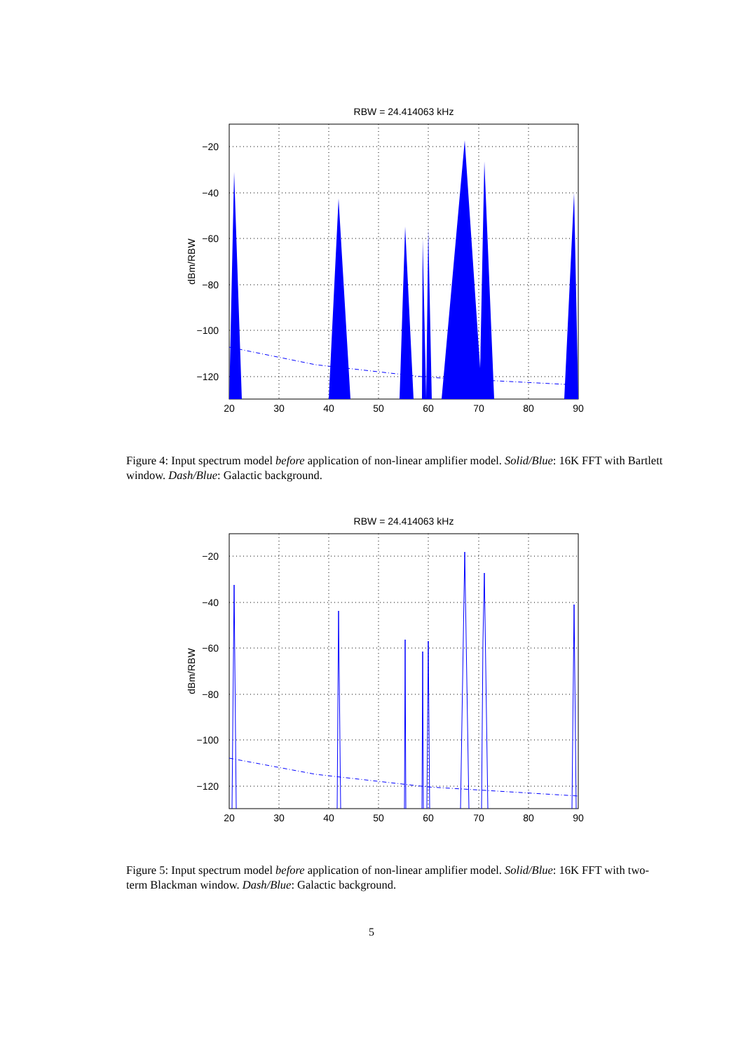RBW = 24.414063 kHz
−20
−40
−60
−80
−100
−120
20
30
40
50
60
70
80
90
dBm/RBW
Figure 4: Input spectrum model before application of non-linear amplifier model. Solid/Blue: 16K FFT with Bartlett window. Dash/Blue: Galactic background.
RBW = 24.414063 kHz
−20
−40
−60
−80
−100
−120
20
30
40
50
60
70
80
90
dBm/RBW
Figure 5: Input spectrum model before application of non-linear amplifier model. Solid/Blue: 16K FFT with two-term Blackman window. Dash/Blue: Galactic background.
5